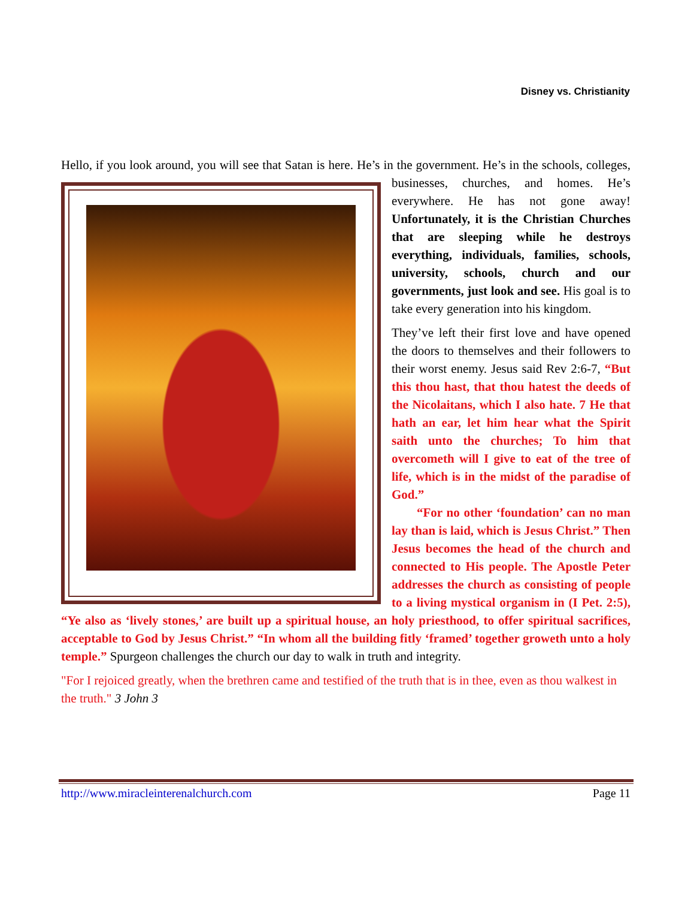Disney vs. Christianity
Hello, if you look around, you will see that Satan is here. He’s in the government. He’s in the schools, colleges, businesses, churches, and homes. He’s everywhere. He has not gone away! Unfortunately, it is the Christian Churches that are sleeping while he destroys everything, individuals, families, schools, university, schools, church and our governments, just look and see. His goal is to take every generation into his kingdom.
They’ve left their first love and have opened the doors to themselves and their followers to their worst enemy. Jesus said Rev 2:6-7, “But this thou hast, that thou hatest the deeds of the Nicolaitans, which I also hate. 7 He that hath an ear, let him hear what the Spirit saith unto the churches; To him that overcometh will I give to eat of the tree of life, which is in the midst of the paradise of God.”
  “For no other ‘foundation’ can no man lay than is laid, which is Jesus Christ.” Then Jesus becomes the head of the church and connected to His people. The Apostle Peter addresses the church as consisting of people to a living mystical organism in (I Pet. 2:5), “Ye also as ‘lively stones,’ are built up a spiritual house, an holy priesthood, to offer spiritual sacrifices, acceptable to God by Jesus Christ.” “In whom all the building fitly ‘framed’ together groweth unto a holy temple.” Spurgeon challenges the church our day to walk in truth and integrity.
"For I rejoiced greatly, when the brethren came and testified of the truth that is in thee, even as thou walkest in the truth." 3 John 3
http://www.miracleinterenalchurch.com Page 11